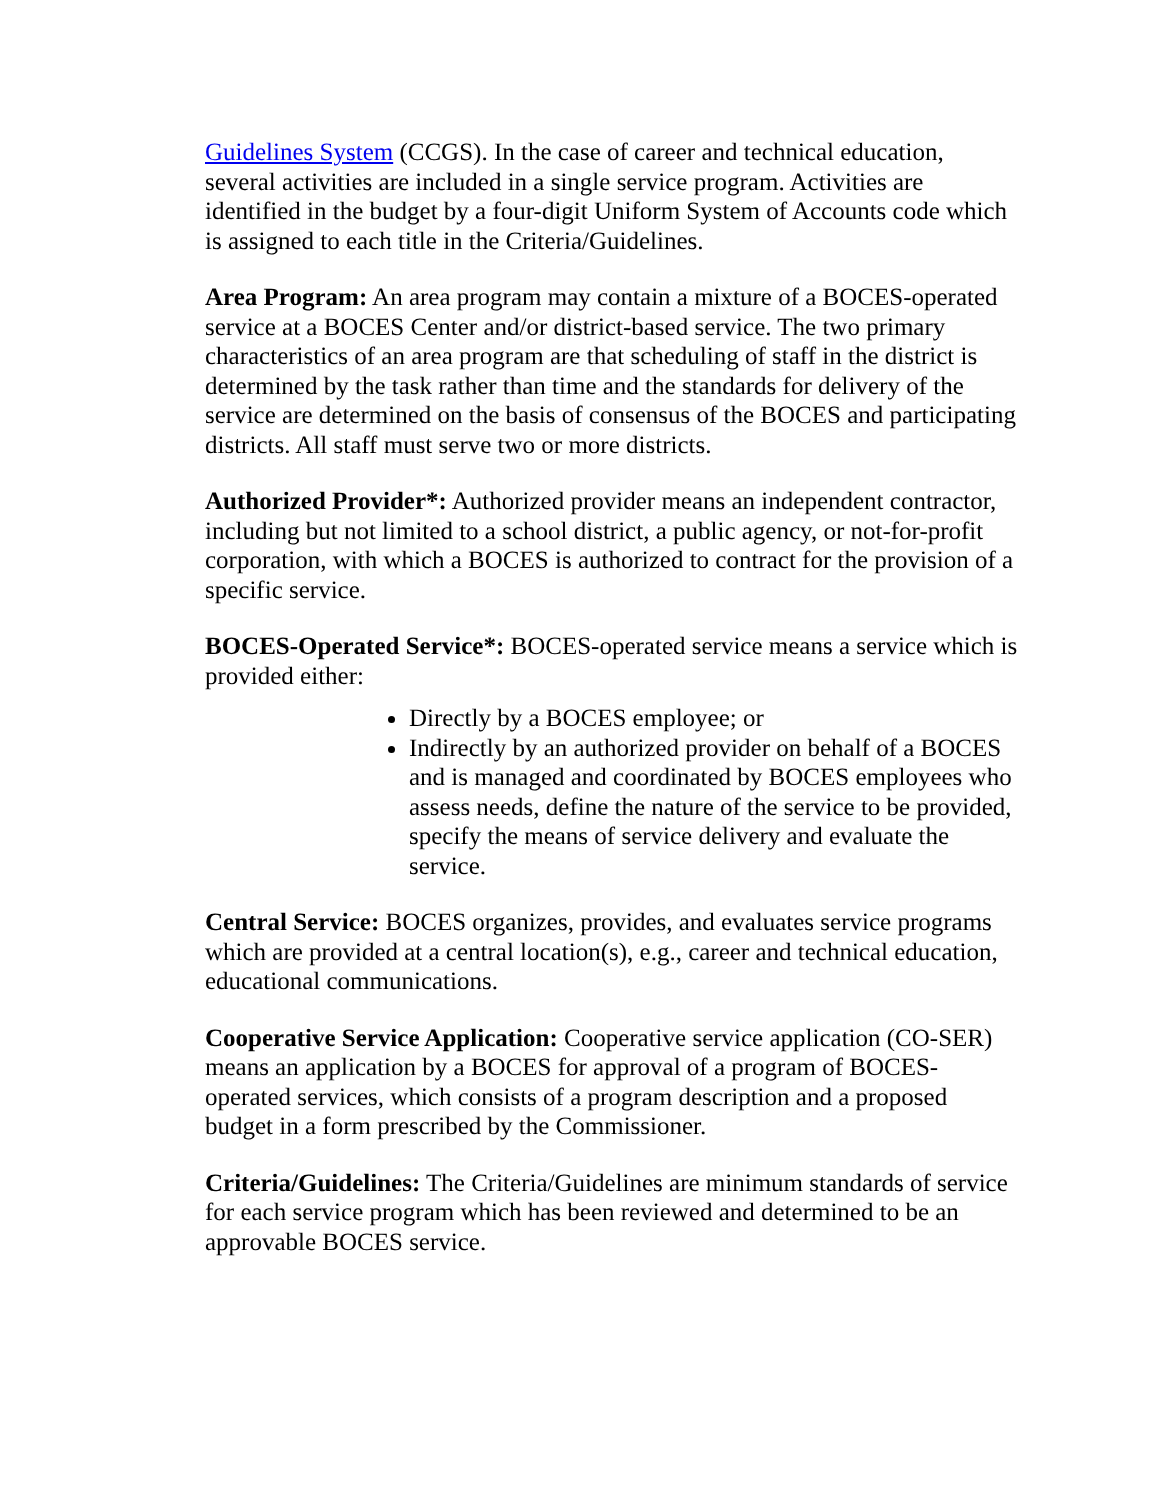Guidelines System (CCGS). In the case of career and technical education, several activities are included in a single service program. Activities are identified in the budget by a four-digit Uniform System of Accounts code which is assigned to each title in the Criteria/Guidelines.
Area Program: An area program may contain a mixture of a BOCES-operated service at a BOCES Center and/or district-based service. The two primary characteristics of an area program are that scheduling of staff in the district is determined by the task rather than time and the standards for delivery of the service are determined on the basis of consensus of the BOCES and participating districts. All staff must serve two or more districts.
Authorized Provider*: Authorized provider means an independent contractor, including but not limited to a school district, a public agency, or not-for-profit corporation, with which a BOCES is authorized to contract for the provision of a specific service.
BOCES-Operated Service*: BOCES-operated service means a service which is provided either:
Directly by a BOCES employee; or
Indirectly by an authorized provider on behalf of a BOCES and is managed and coordinated by BOCES employees who assess needs, define the nature of the service to be provided, specify the means of service delivery and evaluate the service.
Central Service: BOCES organizes, provides, and evaluates service programs which are provided at a central location(s), e.g., career and technical education, educational communications.
Cooperative Service Application: Cooperative service application (CO-SER) means an application by a BOCES for approval of a program of BOCES-operated services, which consists of a program description and a proposed budget in a form prescribed by the Commissioner.
Criteria/Guidelines: The Criteria/Guidelines are minimum standards of service for each service program which has been reviewed and determined to be an approvable BOCES service.